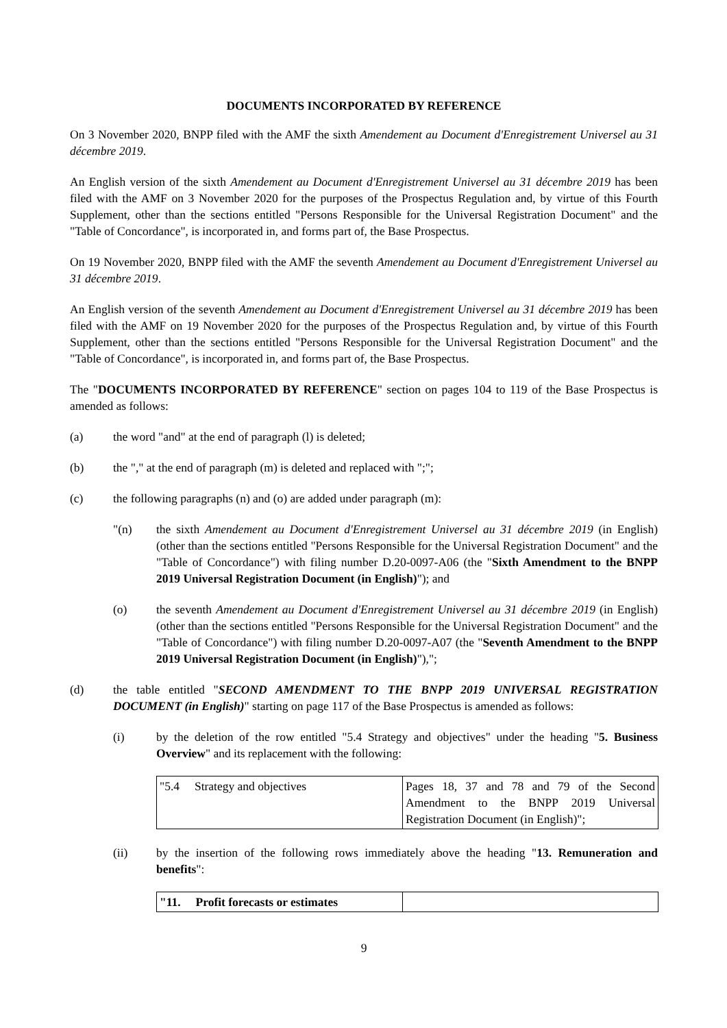DOCUMENTS INCORPORATED BY REFERENCE
On 3 November 2020, BNPP filed with the AMF the sixth Amendement au Document d'Enregistrement Universel au 31 décembre 2019.
An English version of the sixth Amendement au Document d'Enregistrement Universel au 31 décembre 2019 has been filed with the AMF on 3 November 2020 for the purposes of the Prospectus Regulation and, by virtue of this Fourth Supplement, other than the sections entitled "Persons Responsible for the Universal Registration Document" and the "Table of Concordance", is incorporated in, and forms part of, the Base Prospectus.
On 19 November 2020, BNPP filed with the AMF the seventh Amendement au Document d'Enregistrement Universel au 31 décembre 2019.
An English version of the seventh Amendement au Document d'Enregistrement Universel au 31 décembre 2019 has been filed with the AMF on 19 November 2020 for the purposes of the Prospectus Regulation and, by virtue of this Fourth Supplement, other than the sections entitled "Persons Responsible for the Universal Registration Document" and the "Table of Concordance", is incorporated in, and forms part of, the Base Prospectus.
The "DOCUMENTS INCORPORATED BY REFERENCE" section on pages 104 to 119 of the Base Prospectus is amended as follows:
(a) the word "and" at the end of paragraph (l) is deleted;
(b) the "," at the end of paragraph (m) is deleted and replaced with ";";
(c) the following paragraphs (n) and (o) are added under paragraph (m):
"(n) the sixth Amendement au Document d'Enregistrement Universel au 31 décembre 2019 (in English) (other than the sections entitled "Persons Responsible for the Universal Registration Document" and the "Table of Concordance") with filing number D.20-0097-A06 (the "Sixth Amendment to the BNPP 2019 Universal Registration Document (in English)"); and
(o) the seventh Amendement au Document d'Enregistrement Universel au 31 décembre 2019 (in English) (other than the sections entitled "Persons Responsible for the Universal Registration Document" and the "Table of Concordance") with filing number D.20-0097-A07 (the "Seventh Amendment to the BNPP 2019 Universal Registration Document (in English)"),";
(d) the table entitled "SECOND AMENDMENT TO THE BNPP 2019 UNIVERSAL REGISTRATION DOCUMENT (in English)" starting on page 117 of the Base Prospectus is amended as follows:
(i) by the deletion of the row entitled "5.4 Strategy and objectives" under the heading "5. Business Overview" and its replacement with the following:
| "5.4 Strategy and objectives | Pages 18, 37 and 78 and 79 of the Second Amendment to the BNPP 2019 Universal Registration Document (in English)"; |
(ii) by the insertion of the following rows immediately above the heading "13. Remuneration and benefits":
| "11. Profit forecasts or estimates | |
9